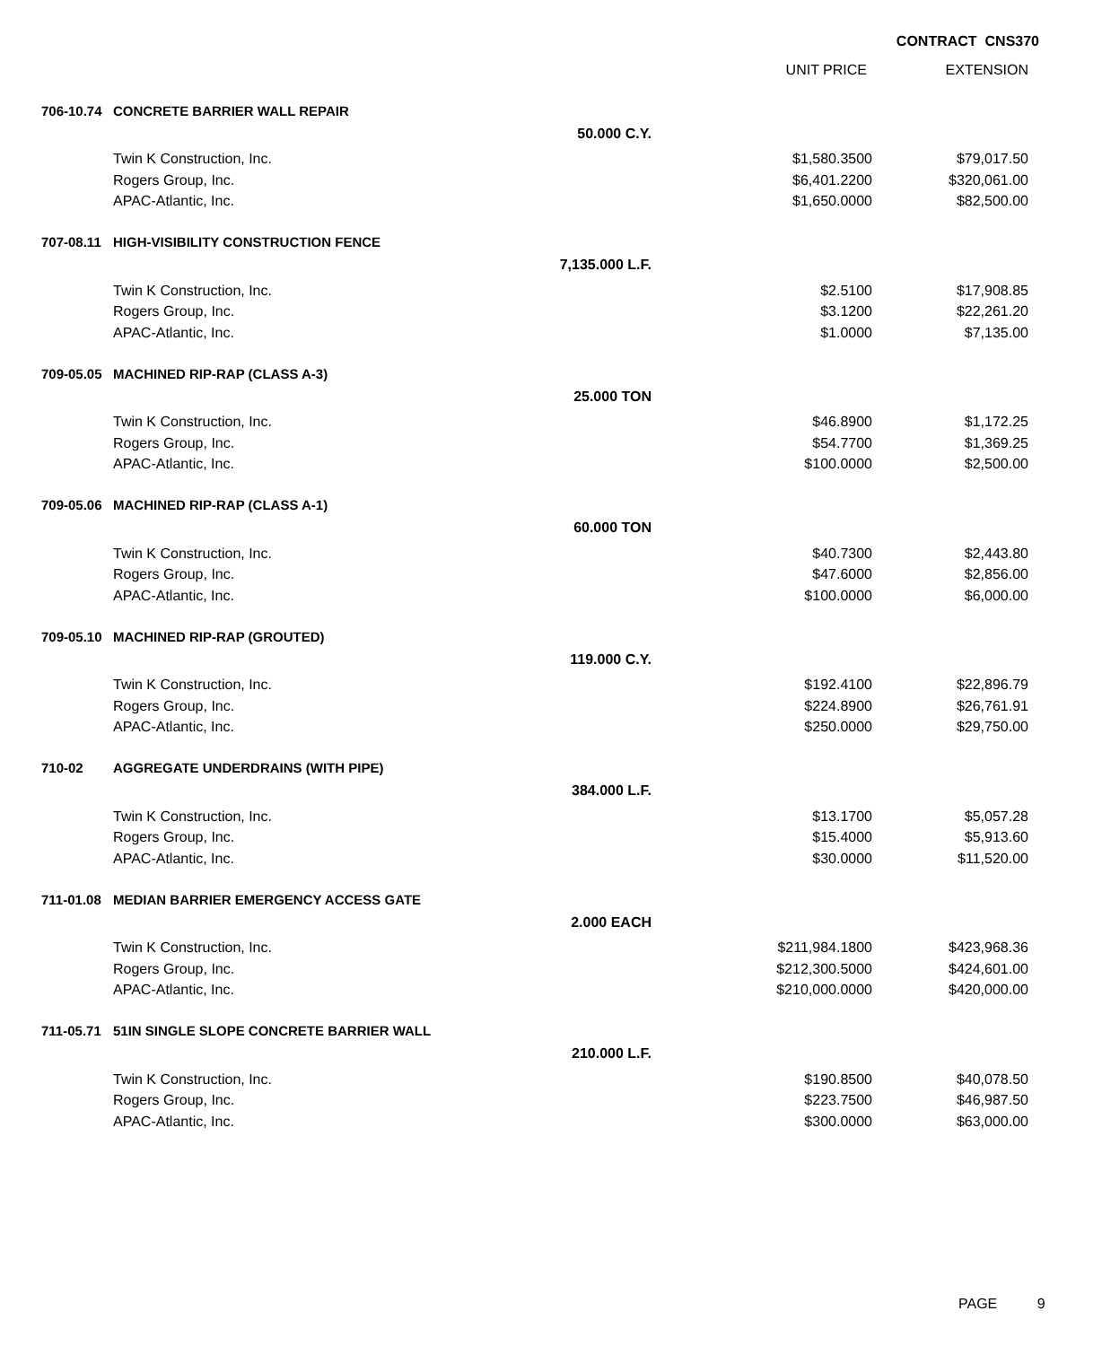CONTRACT CNS370
| | | | UNIT PRICE | EXTENSION |
| --- | --- | --- | --- | --- |
| 706-10.74 | CONCRETE BARRIER WALL REPAIR | | | |
| | | 50.000 C.Y. | | |
| | Twin K Construction, Inc. | | $1,580.3500 | $79,017.50 |
| | Rogers Group, Inc. | | $6,401.2200 | $320,061.00 |
| | APAC-Atlantic, Inc. | | $1,650.0000 | $82,500.00 |
| 707-08.11 | HIGH-VISIBILITY CONSTRUCTION FENCE | | | |
| | | 7,135.000 L.F. | | |
| | Twin K Construction, Inc. | | $2.5100 | $17,908.85 |
| | Rogers Group, Inc. | | $3.1200 | $22,261.20 |
| | APAC-Atlantic, Inc. | | $1.0000 | $7,135.00 |
| 709-05.05 | MACHINED RIP-RAP (CLASS A-3) | | | |
| | | 25.000 TON | | |
| | Twin K Construction, Inc. | | $46.8900 | $1,172.25 |
| | Rogers Group, Inc. | | $54.7700 | $1,369.25 |
| | APAC-Atlantic, Inc. | | $100.0000 | $2,500.00 |
| 709-05.06 | MACHINED RIP-RAP (CLASS A-1) | | | |
| | | 60.000 TON | | |
| | Twin K Construction, Inc. | | $40.7300 | $2,443.80 |
| | Rogers Group, Inc. | | $47.6000 | $2,856.00 |
| | APAC-Atlantic, Inc. | | $100.0000 | $6,000.00 |
| 709-05.10 | MACHINED RIP-RAP (GROUTED) | | | |
| | | 119.000 C.Y. | | |
| | Twin K Construction, Inc. | | $192.4100 | $22,896.79 |
| | Rogers Group, Inc. | | $224.8900 | $26,761.91 |
| | APAC-Atlantic, Inc. | | $250.0000 | $29,750.00 |
| 710-02 | AGGREGATE UNDERDRAINS (WITH PIPE) | | | |
| | | 384.000 L.F. | | |
| | Twin K Construction, Inc. | | $13.1700 | $5,057.28 |
| | Rogers Group, Inc. | | $15.4000 | $5,913.60 |
| | APAC-Atlantic, Inc. | | $30.0000 | $11,520.00 |
| 711-01.08 | MEDIAN BARRIER EMERGENCY ACCESS GATE | | | |
| | | 2.000 EACH | | |
| | Twin K Construction, Inc. | | $211,984.1800 | $423,968.36 |
| | Rogers Group, Inc. | | $212,300.5000 | $424,601.00 |
| | APAC-Atlantic, Inc. | | $210,000.0000 | $420,000.00 |
| 711-05.71 | 51IN SINGLE SLOPE CONCRETE BARRIER WALL | | | |
| | | 210.000 L.F. | | |
| | Twin K Construction, Inc. | | $190.8500 | $40,078.50 |
| | Rogers Group, Inc. | | $223.7500 | $46,987.50 |
| | APAC-Atlantic, Inc. | | $300.0000 | $63,000.00 |
PAGE 9